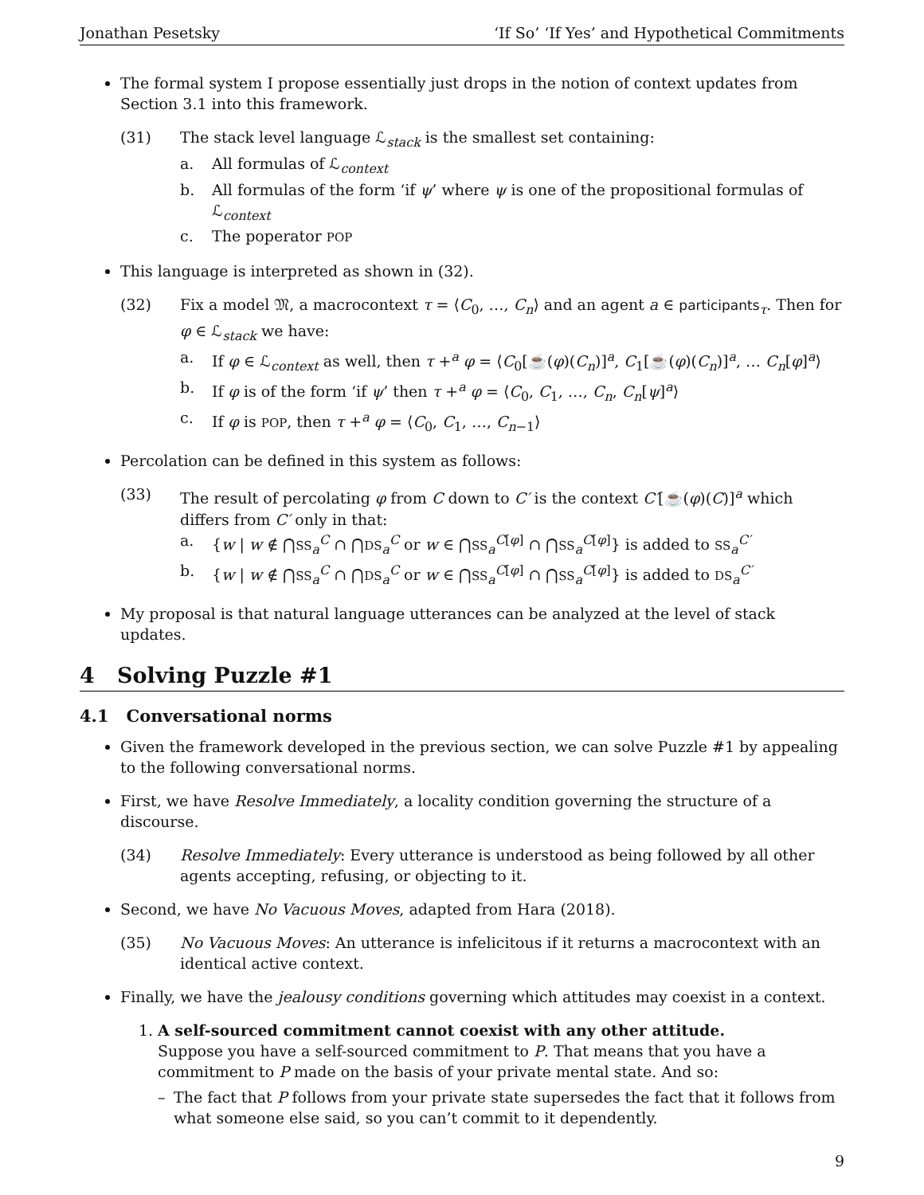Jonathan Pesetsky ‘If So’ ‘If Yes’ and Hypothetical Commitments
The formal system I propose essentially just drops in the notion of context updates from Section 3.1 into this framework.
(31) The stack level language ℒ<sub>stack</sub> is the smallest set containing:
a. All formulas of ℒ<sub>context</sub>
b. All formulas of the form ‘if ψ’ where ψ is one of the propositional formulas of ℒ<sub>context</sub>
c. The poperator POP
This language is interpreted as shown in (32).
(32) Fix a model 𝔐, a macrocontext τ = ⟨C<sub>0</sub>, …, C<sub>n</sub>⟩ and an agent a ∈ participants<sub>τ</sub>. Then for φ ∈ ℒ<sub>stack</sub> we have:
a. If φ ∈ ℒ<sub>context</sub> as well, then τ +<sup>a</sup> φ = ⟨C<sub>0</sub>[☕(φ)(C<sub>n</sub>)]<sup>a</sup>, C<sub>1</sub>[☕(φ)(C<sub>n</sub>)]<sup>a</sup>, … C<sub>n</sub>[φ]<sup>a</sup>⟩
b. If φ is of the form ‘if ψ’ then τ +<sup>a</sup> φ = ⟨C<sub>0</sub>, C<sub>1</sub>, …, C<sub>n</sub>, C<sub>n</sub>[ψ]<sup>a</sup>⟩
c. If φ is POP, then τ +<sup>a</sup> φ = ⟨C<sub>0</sub>, C<sub>1</sub>, …, C<sub>n−1</sub>⟩
Percolation can be defined in this system as follows:
(33) The result of percolating φ from C down to C′ is the context C′[☕(φ)(C)]<sup>a</sup> which differs from C′ only in that:
a. {w | w ∉ ⋂SS<sub>a</sub><sup>C</sup> ∩ ⋂DS<sub>a</sub><sup>C</sup> or w ∈ ⋂SS<sub>a</sub><sup>C[φ]</sup> ∩ ⋂SS<sub>a</sub><sup>C[φ]</sup>} is added to SS<sub>a</sub><sup>C′</sup>
b. {w | w ∉ ⋂SS<sub>a</sub><sup>C</sup> ∩ ⋂DS<sub>a</sub><sup>C</sup> or w ∈ ⋂SS<sub>a</sub><sup>C[φ]</sup> ∩ ⋂SS<sub>a</sub><sup>C[φ]</sup>} is added to DS<sub>a</sub><sup>C′</sup>
My proposal is that natural language utterances can be analyzed at the level of stack updates.
4 Solving Puzzle #1
4.1 Conversational norms
Given the framework developed in the previous section, we can solve Puzzle #1 by appealing to the following conversational norms.
First, we have Resolve Immediately, a locality condition governing the structure of a discourse.
(34) Resolve Immediately: Every utterance is understood as being followed by all other agents accepting, refusing, or objecting to it.
Second, we have No Vacuous Moves, adapted from Hara (2018).
(35) No Vacuous Moves: An utterance is infelicitous if it returns a macrocontext with an identical active context.
Finally, we have the jealousy conditions governing which attitudes may coexist in a context.
1. A self-sourced commitment cannot coexist with any other attitude.
Suppose you have a self-sourced commitment to P. That means that you have a commitment to P made on the basis of your private mental state. And so:
– The fact that P follows from your private state supersedes the fact that it follows from what someone else said, so you can’t commit to it dependently.
9